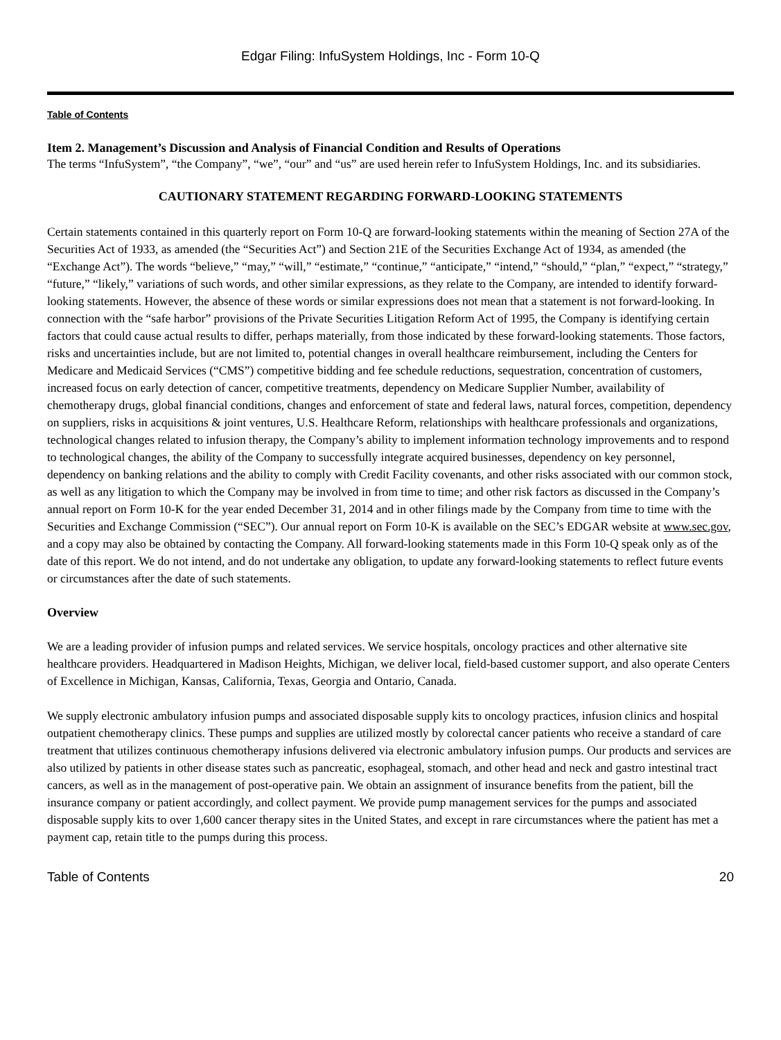Edgar Filing: InfuSystem Holdings, Inc - Form 10-Q
Table of Contents
Item 2. Management’s Discussion and Analysis of Financial Condition and Results of Operations
The terms “InfuSystem”, “the Company”, “we”, “our” and “us” are used herein refer to InfuSystem Holdings, Inc. and its subsidiaries.
CAUTIONARY STATEMENT REGARDING FORWARD-LOOKING STATEMENTS
Certain statements contained in this quarterly report on Form 10-Q are forward-looking statements within the meaning of Section 27A of the Securities Act of 1933, as amended (the “Securities Act”) and Section 21E of the Securities Exchange Act of 1934, as amended (the “Exchange Act”). The words “believe,” “may,” “will,” “estimate,” “continue,” “anticipate,” “intend,” “should,” “plan,” “expect,” “strategy,” “future,” “likely,” variations of such words, and other similar expressions, as they relate to the Company, are intended to identify forward-looking statements. However, the absence of these words or similar expressions does not mean that a statement is not forward-looking. In connection with the “safe harbor” provisions of the Private Securities Litigation Reform Act of 1995, the Company is identifying certain factors that could cause actual results to differ, perhaps materially, from those indicated by these forward-looking statements. Those factors, risks and uncertainties include, but are not limited to, potential changes in overall healthcare reimbursement, including the Centers for Medicare and Medicaid Services (“CMS”) competitive bidding and fee schedule reductions, sequestration, concentration of customers, increased focus on early detection of cancer, competitive treatments, dependency on Medicare Supplier Number, availability of chemotherapy drugs, global financial conditions, changes and enforcement of state and federal laws, natural forces, competition, dependency on suppliers, risks in acquisitions & joint ventures, U.S. Healthcare Reform, relationships with healthcare professionals and organizations, technological changes related to infusion therapy, the Company’s ability to implement information technology improvements and to respond to technological changes, the ability of the Company to successfully integrate acquired businesses, dependency on key personnel, dependency on banking relations and the ability to comply with Credit Facility covenants, and other risks associated with our common stock, as well as any litigation to which the Company may be involved in from time to time; and other risk factors as discussed in the Company’s annual report on Form 10-K for the year ended December 31, 2014 and in other filings made by the Company from time to time with the Securities and Exchange Commission (“SEC”). Our annual report on Form 10-K is available on the SEC’s EDGAR website at www.sec.gov, and a copy may also be obtained by contacting the Company. All forward-looking statements made in this Form 10-Q speak only as of the date of this report. We do not intend, and do not undertake any obligation, to update any forward-looking statements to reflect future events or circumstances after the date of such statements.
Overview
We are a leading provider of infusion pumps and related services. We service hospitals, oncology practices and other alternative site healthcare providers. Headquartered in Madison Heights, Michigan, we deliver local, field-based customer support, and also operate Centers of Excellence in Michigan, Kansas, California, Texas, Georgia and Ontario, Canada.
We supply electronic ambulatory infusion pumps and associated disposable supply kits to oncology practices, infusion clinics and hospital outpatient chemotherapy clinics. These pumps and supplies are utilized mostly by colorectal cancer patients who receive a standard of care treatment that utilizes continuous chemotherapy infusions delivered via electronic ambulatory infusion pumps. Our products and services are also utilized by patients in other disease states such as pancreatic, esophageal, stomach, and other head and neck and gastro intestinal tract cancers, as well as in the management of post-operative pain. We obtain an assignment of insurance benefits from the patient, bill the insurance company or patient accordingly, and collect payment. We provide pump management services for the pumps and associated disposable supply kits to over 1,600 cancer therapy sites in the United States, and except in rare circumstances where the patient has met a payment cap, retain title to the pumps during this process.
Table of Contents 20